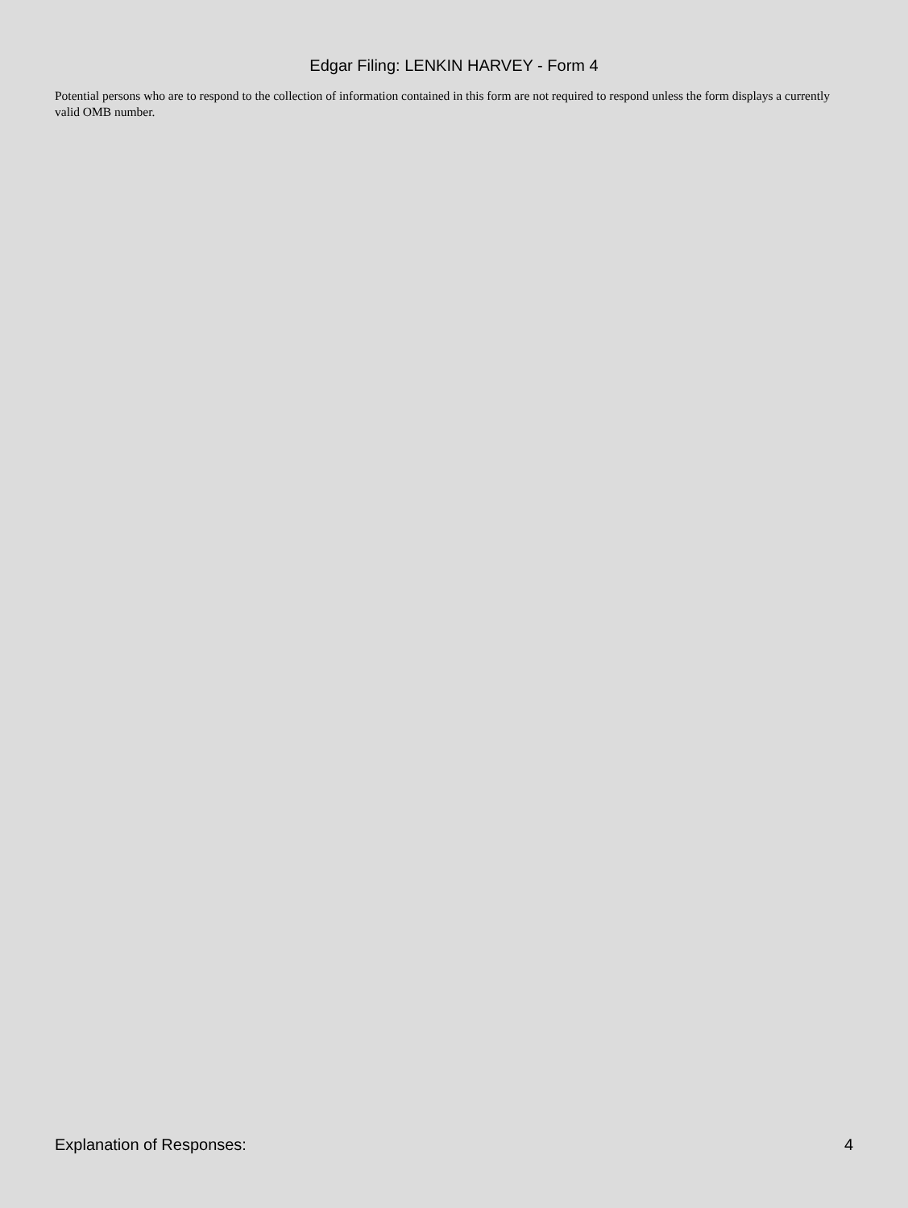Edgar Filing: LENKIN HARVEY - Form 4
Potential persons who are to respond to the collection of information contained in this form are not required to respond unless the form displays a currently valid OMB number.
Explanation of Responses: 4